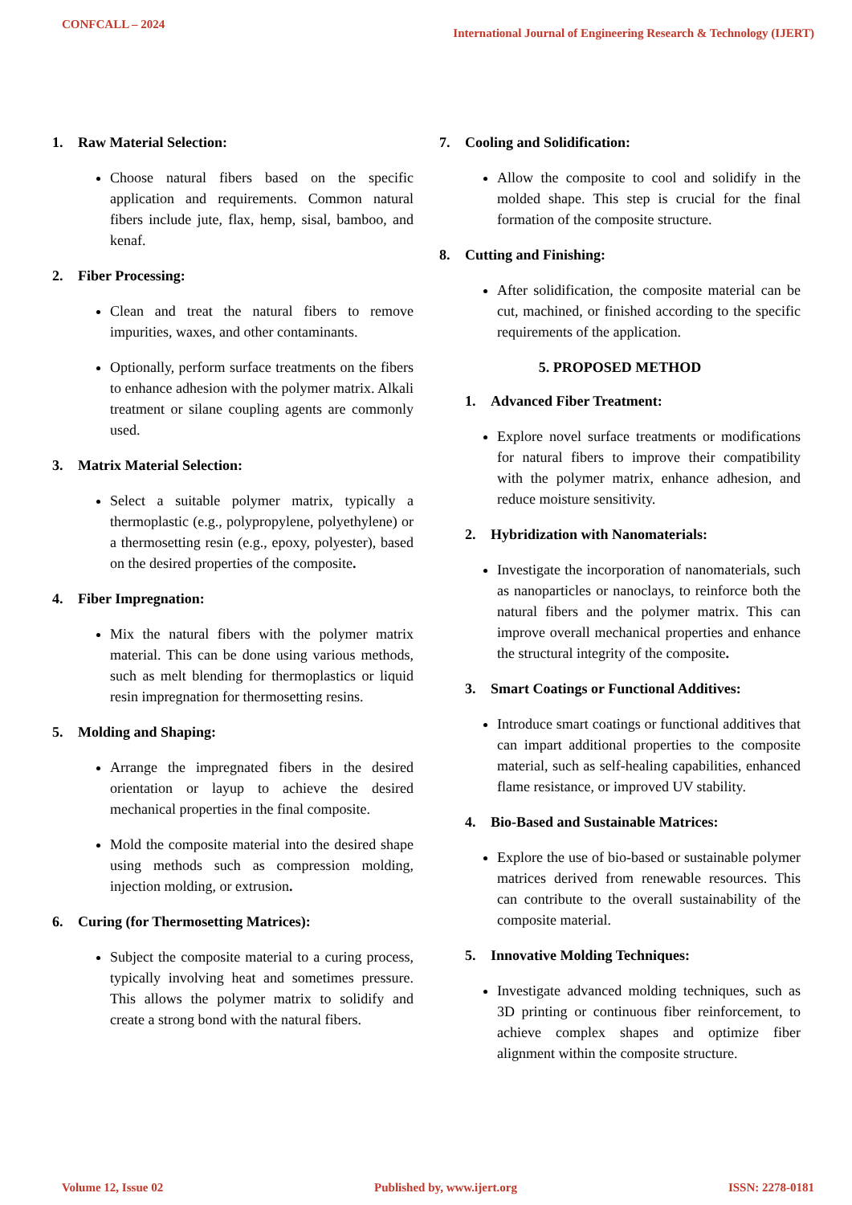CONFCALL – 2024
International Journal of Engineering Research & Technology (IJERT)
1. Raw Material Selection:
Choose natural fibers based on the specific application and requirements. Common natural fibers include jute, flax, hemp, sisal, bamboo, and kenaf.
2. Fiber Processing:
Clean and treat the natural fibers to remove impurities, waxes, and other contaminants.
Optionally, perform surface treatments on the fibers to enhance adhesion with the polymer matrix. Alkali treatment or silane coupling agents are commonly used.
3. Matrix Material Selection:
Select a suitable polymer matrix, typically a thermoplastic (e.g., polypropylene, polyethylene) or a thermosetting resin (e.g., epoxy, polyester), based on the desired properties of the composite.
4. Fiber Impregnation:
Mix the natural fibers with the polymer matrix material. This can be done using various methods, such as melt blending for thermoplastics or liquid resin impregnation for thermosetting resins.
5. Molding and Shaping:
Arrange the impregnated fibers in the desired orientation or layup to achieve the desired mechanical properties in the final composite.
Mold the composite material into the desired shape using methods such as compression molding, injection molding, or extrusion.
6. Curing (for Thermosetting Matrices):
Subject the composite material to a curing process, typically involving heat and sometimes pressure. This allows the polymer matrix to solidify and create a strong bond with the natural fibers.
7. Cooling and Solidification:
Allow the composite to cool and solidify in the molded shape. This step is crucial for the final formation of the composite structure.
8. Cutting and Finishing:
After solidification, the composite material can be cut, machined, or finished according to the specific requirements of the application.
5. PROPOSED METHOD
1. Advanced Fiber Treatment:
Explore novel surface treatments or modifications for natural fibers to improve their compatibility with the polymer matrix, enhance adhesion, and reduce moisture sensitivity.
2. Hybridization with Nanomaterials:
Investigate the incorporation of nanomaterials, such as nanoparticles or nanoclays, to reinforce both the natural fibers and the polymer matrix. This can improve overall mechanical properties and enhance the structural integrity of the composite.
3. Smart Coatings or Functional Additives:
Introduce smart coatings or functional additives that can impart additional properties to the composite material, such as self-healing capabilities, enhanced flame resistance, or improved UV stability.
4. Bio-Based and Sustainable Matrices:
Explore the use of bio-based or sustainable polymer matrices derived from renewable resources. This can contribute to the overall sustainability of the composite material.
5. Innovative Molding Techniques:
Investigate advanced molding techniques, such as 3D printing or continuous fiber reinforcement, to achieve complex shapes and optimize fiber alignment within the composite structure.
Volume 12, Issue 02 Published by, www.ijert.org ISSN: 2278-0181